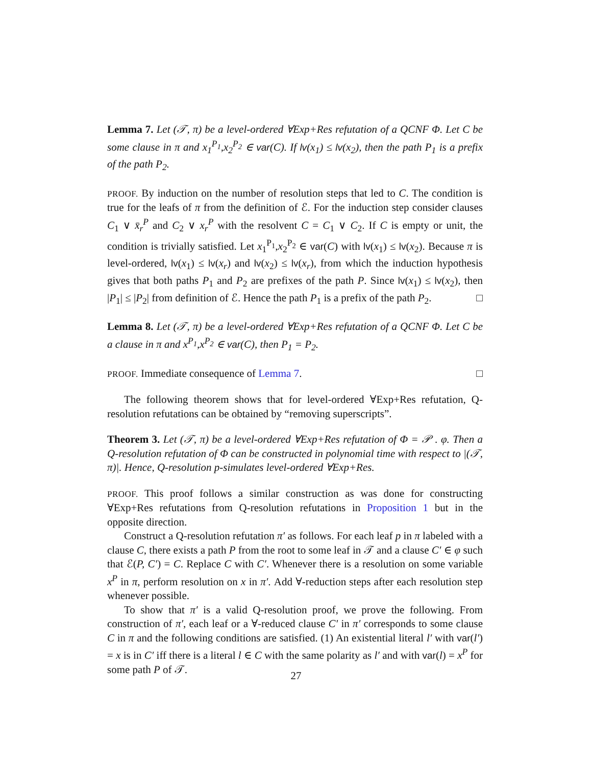Lemma 7. Let (𝒯, π) be a level-ordered ∀Exp+Res refutation of a QCNF Φ. Let C be some clause in π and x<sub>1</sub><sup>P<sub>1</sub></sup>,x<sub>2</sub><sup>P<sub>2</sub></sup> ∈ var(C). If lv(x<sub>1</sub>) ≤ lv(x<sub>2</sub>), then the path P<sub>1</sub> is a prefix of the path P<sub>2</sub>.
PROOF. By induction on the number of resolution steps that led to C. The condition is true for the leafs of π from the definition of ℰ. For the induction step consider clauses C<sub>1</sub> ∨ x̄<sub>r</sub><sup>P</sup> and C<sub>2</sub> ∨ x<sub>r</sub><sup>P</sup> with the resolvent C = C<sub>1</sub> ∨ C<sub>2</sub>. If C is empty or unit, the condition is trivially satisfied. Let x<sub>1</sub><sup>P<sub>1</sub></sup>,x<sub>2</sub><sup>P<sub>2</sub></sup> ∈ var(C) with lv(x<sub>1</sub>) ≤ lv(x<sub>2</sub>). Because π is level-ordered, lv(x<sub>1</sub>) ≤ lv(x<sub>r</sub>) and lv(x<sub>2</sub>) ≤ lv(x<sub>r</sub>), from which the induction hypothesis gives that both paths P<sub>1</sub> and P<sub>2</sub> are prefixes of the path P. Since lv(x<sub>1</sub>) ≤ lv(x<sub>2</sub>), then |P<sub>1</sub>| ≤ |P<sub>2</sub>| from definition of ℰ. Hence the path P<sub>1</sub> is a prefix of the path P<sub>2</sub>. □
Lemma 8. Let (𝒯, π) be a level-ordered ∀Exp+Res refutation of a QCNF Φ. Let C be a clause in π and x<sup>P<sub>1</sub></sup>,x<sup>P<sub>2</sub></sup> ∈ var(C), then P<sub>1</sub> = P<sub>2</sub>.
PROOF. Immediate consequence of Lemma 7. □
The following theorem shows that for level-ordered ∀Exp+Res refutation, Q-resolution refutations can be obtained by “removing superscripts”.
Theorem 3. Let (𝒯, π) be a level-ordered ∀Exp+Res refutation of Φ = 𝒫 . φ. Then a Q-resolution refutation of Φ can be constructed in polynomial time with respect to |(𝒯, π)|. Hence, Q-resolution p-simulates level-ordered ∀Exp+Res.
PROOF. This proof follows a similar construction as was done for constructing ∀Exp+Res refutations from Q-resolution refutations in Proposition 1 but in the opposite direction.
Construct a Q-resolution refutation π′ as follows. For each leaf p in π labeled with a clause C, there exists a path P from the root to some leaf in 𝒯 and a clause C′ ∈ φ such that ℰ(P, C′) = C. Replace C with C′. Whenever there is a resolution on some variable x<sup>P</sup> in π, perform resolution on x in π′. Add ∀-reduction steps after each resolution step whenever possible.
To show that π′ is a valid Q-resolution proof, we prove the following. From construction of π′, each leaf or a ∀-reduced clause C′ in π′ corresponds to some clause C in π and the following conditions are satisfied. (1) An existential literal l′ with var(l′) = x is in C′ iff there is a literal l ∈ C with the same polarity as l′ and with var(l) = x<sup>P</sup> for some path P of 𝒯.
27